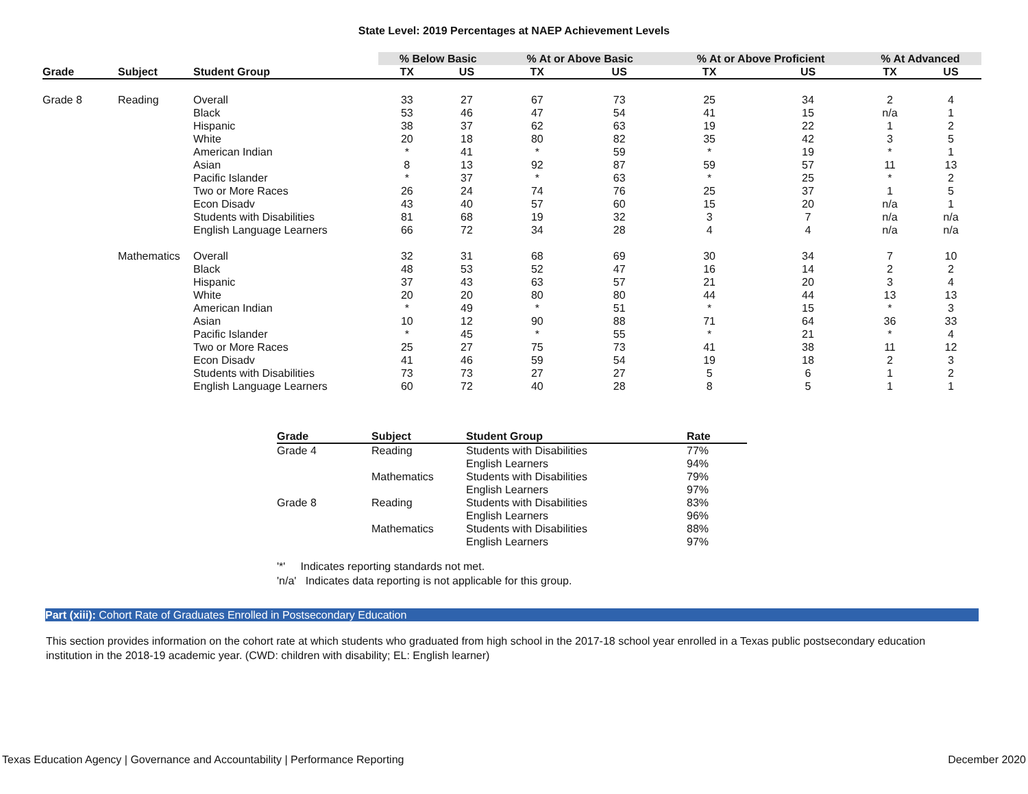State Level: 2019 Percentages at NAEP Achievement Levels
| | | | % Below Basic | | % At or Above Basic | | % At or Above Proficient | | % At Advanced | |
| --- | --- | --- | --- | --- | --- | --- | --- | --- | --- | --- |
| Grade | Subject | Student Group | TX | US | TX | US | TX | US | TX | US |
| Grade 8 | Reading | Overall | 33 | 27 | 67 | 73 | 25 | 34 | 2 | 4 |
| | | Black | 53 | 46 | 47 | 54 | 41 | 15 | n/a | 1 |
| | | Hispanic | 38 | 37 | 62 | 63 | 19 | 22 | 1 | 2 |
| | | White | 20 | 18 | 80 | 82 | 35 | 42 | 3 | 5 |
| | | American Indian | * | 41 | * | 59 | * | 19 | * | 1 |
| | | Asian | 8 | 13 | 92 | 87 | 59 | 57 | 11 | 13 |
| | | Pacific Islander | * | 37 | * | 63 | * | 25 | * | 2 |
| | | Two or More Races | 26 | 24 | 74 | 76 | 25 | 37 | 1 | 5 |
| | | Econ Disadv | 43 | 40 | 57 | 60 | 15 | 20 | n/a | 1 |
| | | Students with Disabilities | 81 | 68 | 19 | 32 | 3 | 7 | n/a | n/a |
| | | English Language Learners | 66 | 72 | 34 | 28 | 4 | 4 | n/a | n/a |
| | Mathematics | Overall | 32 | 31 | 68 | 69 | 30 | 34 | 7 | 10 |
| | | Black | 48 | 53 | 52 | 47 | 16 | 14 | 2 | 2 |
| | | Hispanic | 37 | 43 | 63 | 57 | 21 | 20 | 3 | 4 |
| | | White | 20 | 20 | 80 | 80 | 44 | 44 | 13 | 13 |
| | | American Indian | * | 49 | * | 51 | * | 15 | * | 3 |
| | | Asian | 10 | 12 | 90 | 88 | 71 | 64 | 36 | 33 |
| | | Pacific Islander | * | 45 | * | 55 | * | 21 | * | 4 |
| | | Two or More Races | 25 | 27 | 75 | 73 | 41 | 38 | 11 | 12 |
| | | Econ Disadv | 41 | 46 | 59 | 54 | 19 | 18 | 2 | 3 |
| | | Students with Disabilities | 73 | 73 | 27 | 27 | 5 | 6 | 1 | 2 |
| | | English Language Learners | 60 | 72 | 40 | 28 | 8 | 5 | 1 | 1 |
| Grade | Subject | Student Group | Rate |
| --- | --- | --- | --- |
| Grade 4 | Reading | Students with Disabilities | 77% |
| | | English Learners | 94% |
| | Mathematics | Students with Disabilities | 79% |
| | | English Learners | 97% |
| Grade 8 | Reading | Students with Disabilities | 83% |
| | | English Learners | 96% |
| | Mathematics | Students with Disabilities | 88% |
| | | English Learners | 97% |
'*' Indicates reporting standards not met.
'n/a' Indicates data reporting is not applicable for this group.
Part (xiii): Cohort Rate of Graduates Enrolled in Postsecondary Education
This section provides information on the cohort rate at which students who graduated from high school in the 2017-18 school year enrolled in a Texas public postsecondary education institution in the 2018-19 academic year. (CWD: children with disability; EL: English learner)
Texas Education Agency | Governance and Accountability | Performance Reporting December 2020